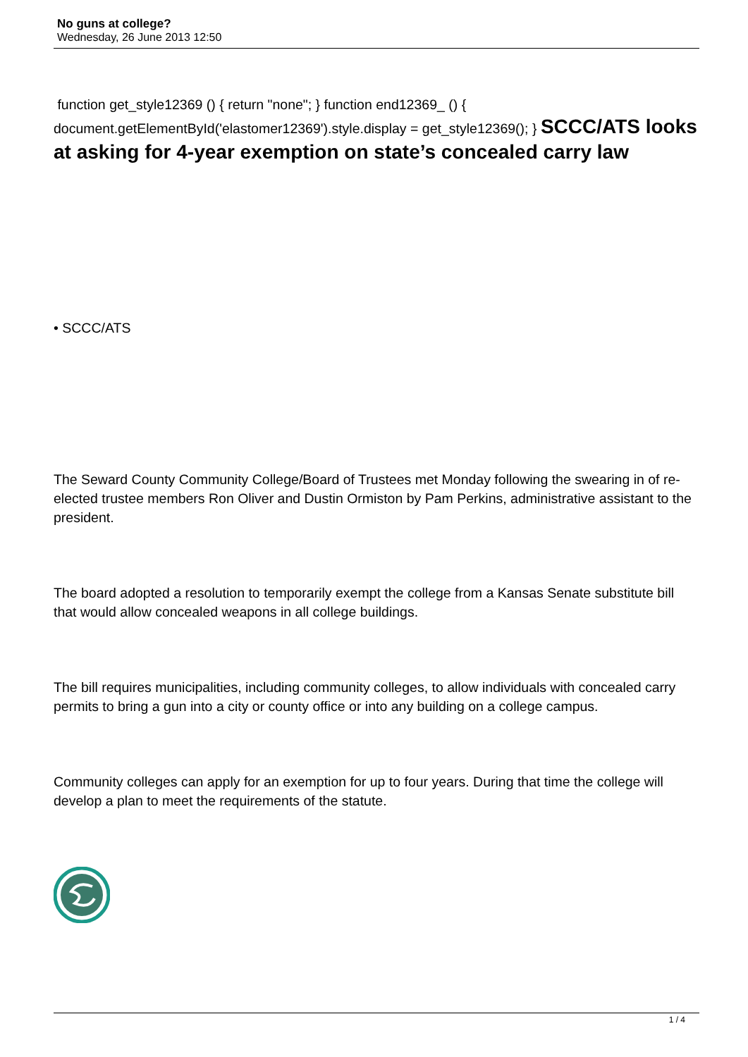No guns at college?
Wednesday, 26 June 2013 12:50
function get_style12369 () { return "none"; } function end12369_ () { document.getElementById('elastomer12369').style.display = get_style12369(); } SCCC/ATS looks at asking for 4-year exemption on state’s concealed carry law
• SCCC/ATS
The Seward County Community College/Board of Trustees met Monday following the swearing in of re-elected trustee members Ron Oliver and Dustin Ormiston by Pam Perkins, administrative assistant to the president.
The board adopted a resolution to temporarily exempt the college from a Kansas Senate substitute bill that would allow concealed weapons in all college buildings.
The bill requires municipalities, including community colleges, to allow individuals with concealed carry permits to bring a gun into a city or county office or into any building on a college campus.
Community colleges can apply for an exemption for up to four years. During that time the college will develop a plan to meet the requirements of the statute.
1 / 4